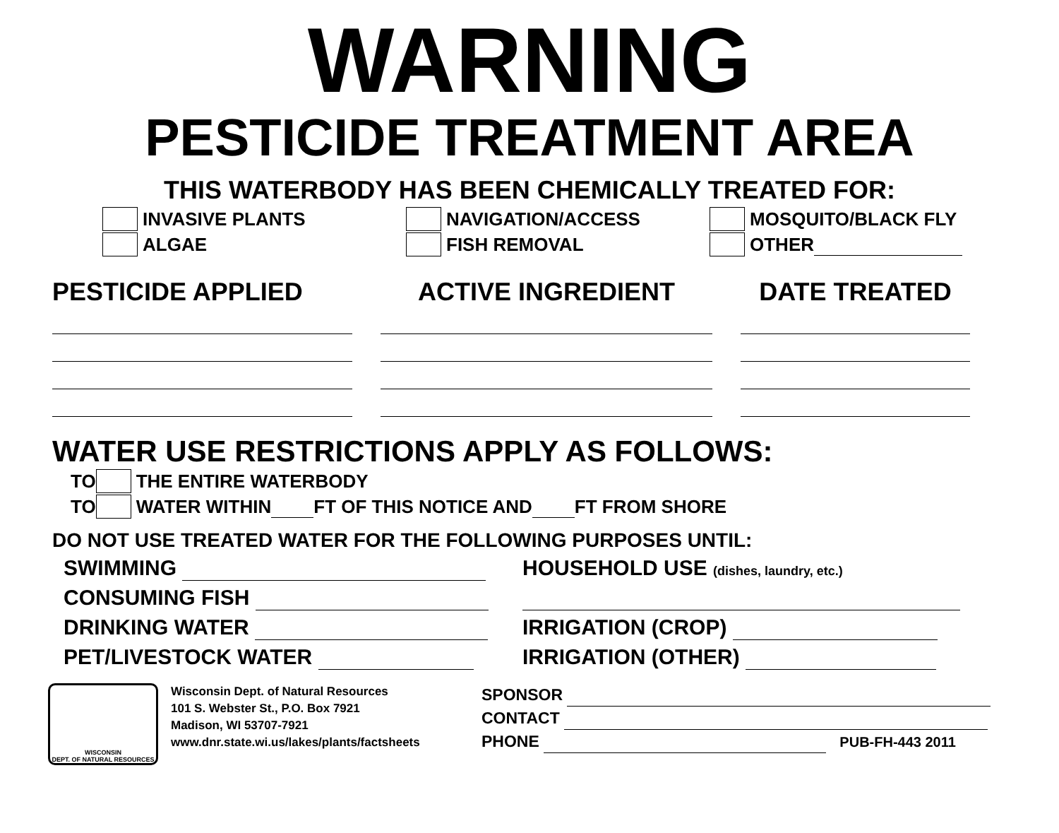WARNING
PESTICIDE TREATMENT AREA
THIS WATERBODY HAS BEEN CHEMICALLY TREATED FOR:
INVASIVE PLANTS
ALGAE
NAVIGATION/ACCESS
FISH REMOVAL
MOSQUITO/BLACK FLY
OTHER
PESTICIDE APPLIED ACTIVE INGREDIENT DATE TREATED
WATER USE RESTRICTIONS APPLY AS FOLLOWS:
TO THE ENTIRE WATERBODY
TO WATER WITHIN FT OF THIS NOTICE AND FT FROM SHORE
DO NOT USE TREATED WATER FOR THE FOLLOWING PURPOSES UNTIL:
SWIMMING
CONSUMING FISH
DRINKING WATER
PET/LIVESTOCK WATER
HOUSEHOLD USE (dishes, laundry, etc.)
IRRIGATION (CROP)
IRRIGATION (OTHER)
WISCONSIN
DEPT. OF NATURAL RESOURCES
Wisconsin Dept. of Natural Resources
101 S. Webster St., P.O. Box 7921
Madison, WI 53707-7921
www.dnr.state.wi.us/lakes/plants/factsheets
SPONSOR
CONTACT
PHONE PUB-FH-443 2011